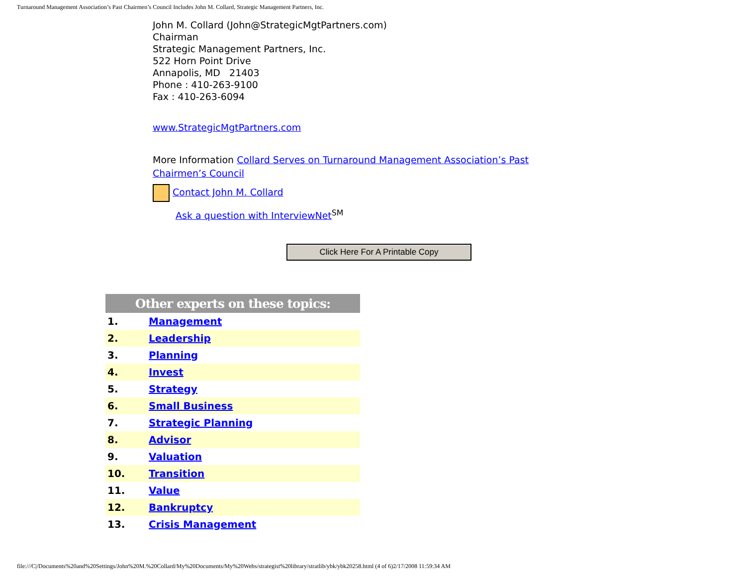Turnaround Management Association’s Past Chairmen’s Council Includes John M. Collard, Strategic Management Partners, Inc.
John M. Collard (John@StrategicMgtPartners.com)
Chairman
Strategic Management Partners, Inc.
522 Horn Point Drive
Annapolis, MD 21403
Phone : 410-263-9100
Fax : 410-263-6094
www.StrategicMgtPartners.com
More Information Collard Serves on Turnaround Management Association’s Past Chairmen’s Council
Contact John M. Collard
Ask a question with InterviewNet<sup>SM</sup>
Click Here For A Printable Copy
| Other experts on these topics: | |
| --- | --- |
| 1. | Management |
| 2. | Leadership |
| 3. | Planning |
| 4. | Invest |
| 5. | Strategy |
| 6. | Small Business |
| 7. | Strategic Planning |
| 8. | Advisor |
| 9. | Valuation |
| 10. | Transition |
| 11. | Value |
| 12. | Bankruptcy |
| 13. | Crisis Management |
file:///C|/Documents%20and%20Settings/John%20M.%20Collard/My%20Documents/My%20Webs/strategist%20library/stratlib/ybk/ybk20258.html (4 of 6)2/17/2008 11:59:34 AM